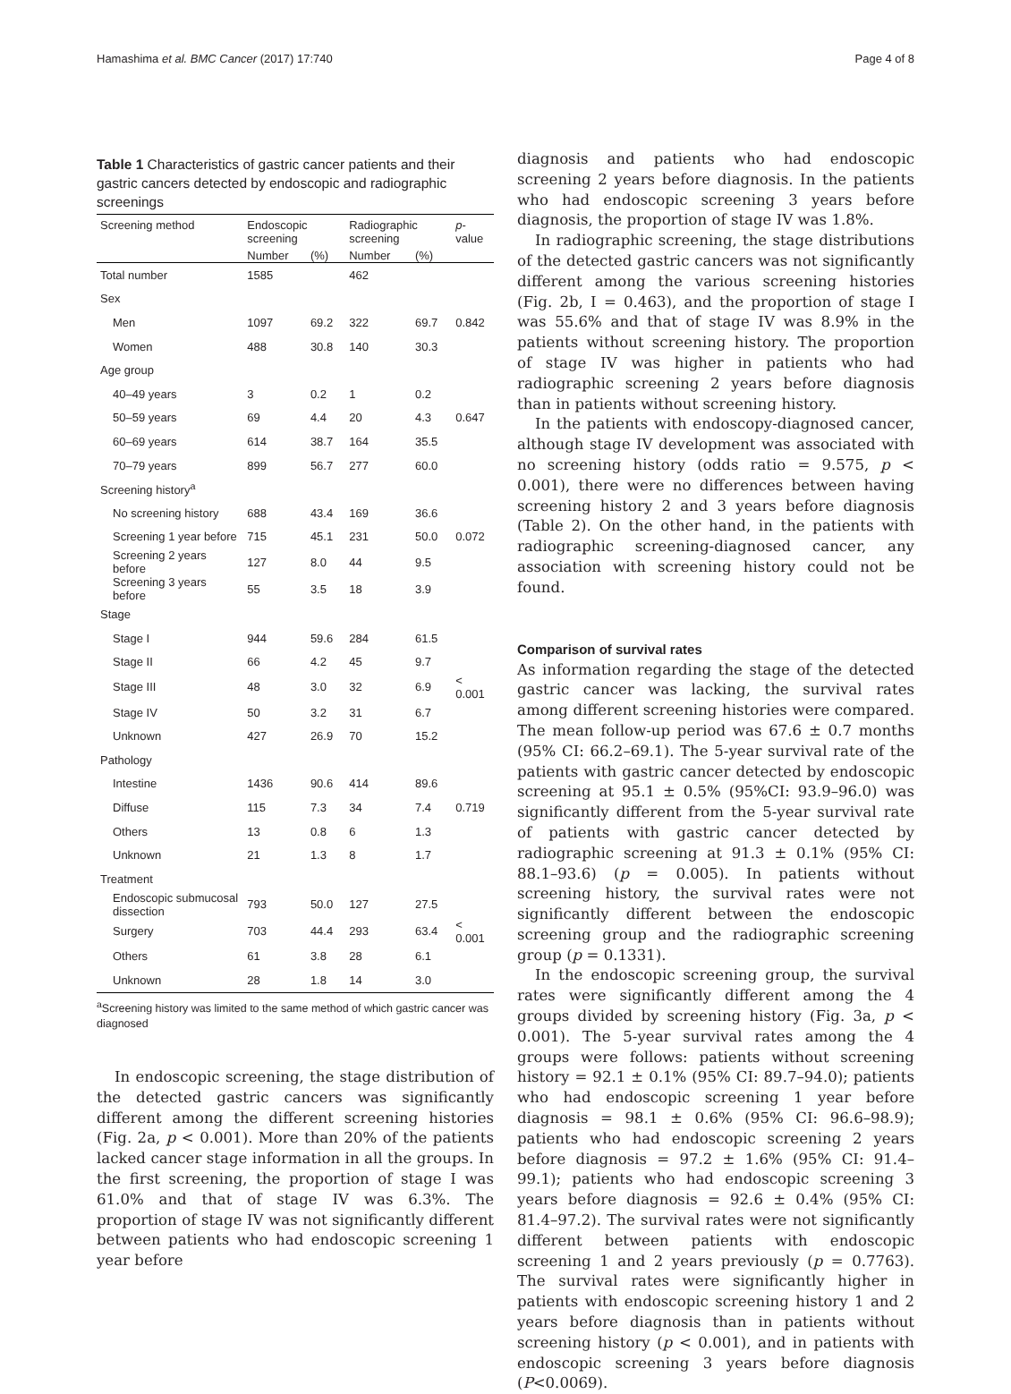Hamashima et al. BMC Cancer (2017) 17:740 Page 4 of 8
Table 1 Characteristics of gastric cancer patients and their gastric cancers detected by endoscopic and radiographic screenings
| Screening method | Endoscopic screening | | Radiographic screening | | p -value |
| --- | --- | --- | --- | --- | --- |
| | Number | (%) | Number | (%) | |
| Total number | 1585 | | 462 | | |
| Sex | | | | | |
| Men | 1097 | 69.2 | 322 | 69.7 | 0.842 |
| Women | 488 | 30.8 | 140 | 30.3 | |
| Age group | | | | | |
| 40–49 years | 3 | 0.2 | 1 | 0.2 | |
| 50–59 years | 69 | 4.4 | 20 | 4.3 | 0.647 |
| 60–69 years | 614 | 38.7 | 164 | 35.5 | |
| 70–79 years | 899 | 56.7 | 277 | 60.0 | |
| Screening history<sup>a</sup> | | | | | |
| No screening history | 688 | 43.4 | 169 | 36.6 | |
| Screening 1 year before | 715 | 45.1 | 231 | 50.0 | 0.072 |
| Screening 2 years before | 127 | 8.0 | 44 | 9.5 | |
| Screening 3 years before | 55 | 3.5 | 18 | 3.9 | |
| Stage | | | | | |
| Stage I | 944 | 59.6 | 284 | 61.5 | |
| Stage II | 66 | 4.2 | 45 | 9.7 | |
| Stage III | 48 | 3.0 | 32 | 6.9 | < 0.001 |
| Stage IV | 50 | 3.2 | 31 | 6.7 | |
| Unknown | 427 | 26.9 | 70 | 15.2 | |
| Pathology | | | | | |
| Intestine | 1436 | 90.6 | 414 | 89.6 | |
| Diffuse | 115 | 7.3 | 34 | 7.4 | 0.719 |
| Others | 13 | 0.8 | 6 | 1.3 | |
| Unknown | 21 | 1.3 | 8 | 1.7 | |
| Treatment | | | | | |
| Endoscopic submucosal dissection | 793 | 50.0 | 127 | 27.5 | |
| Surgery | 703 | 44.4 | 293 | 63.4 | < 0.001 |
| Others | 61 | 3.8 | 28 | 6.1 | |
| Unknown | 28 | 1.8 | 14 | 3.0 | |
<sup>a</sup> Screening history was limited to the same method of which gastric cancer was diagnosed
In endoscopic screening, the stage distribution of the detected gastric cancers was significantly different among the different screening histories (Fig. 2a, p < 0.001). More than 20% of the patients lacked cancer stage information in all the groups. In the first screening, the proportion of stage I was 61.0% and that of stage IV was 6.3%. The proportion of stage IV was not significantly different between patients who had endoscopic screening 1 year before
diagnosis and patients who had endoscopic screening 2 years before diagnosis. In the patients who had endoscopic screening 3 years before diagnosis, the proportion of stage IV was 1.8%.
In radiographic screening, the stage distributions of the detected gastric cancers was not significantly different among the various screening histories (Fig. 2b, I = 0.463), and the proportion of stage I was 55.6% and that of stage IV was 8.9% in the patients without screening history. The proportion of stage IV was higher in patients who had radiographic screening 2 years before diagnosis than in patients without screening history.
In the patients with endoscopy-diagnosed cancer, although stage IV development was associated with no screening history (odds ratio = 9.575, p < 0.001), there were no differences between having screening history 2 and 3 years before diagnosis (Table 2). On the other hand, in the patients with radiographic screening-diagnosed cancer, any association with screening history could not be found.
Comparison of survival rates
As information regarding the stage of the detected gastric cancer was lacking, the survival rates among different screening histories were compared. The mean follow-up period was 67.6 ± 0.7 months (95% CI: 66.2–69.1). The 5-year survival rate of the patients with gastric cancer detected by endoscopic screening at 95.1 ± 0.5% (95%CI: 93.9–96.0) was significantly different from the 5-year survival rate of patients with gastric cancer detected by radiographic screening at 91.3 ± 0.1% (95% CI: 88.1–93.6) (p = 0.005). In patients without screening history, the survival rates were not significantly different between the endoscopic screening group and the radiographic screening group (p = 0.1331).
In the endoscopic screening group, the survival rates were significantly different among the 4 groups divided by screening history (Fig. 3a, p < 0.001). The 5-year survival rates among the 4 groups were follows: patients without screening history = 92.1 ± 0.1% (95% CI: 89.7–94.0); patients who had endoscopic screening 1 year before diagnosis = 98.1 ± 0.6% (95% CI: 96.6–98.9); patients who had endoscopic screening 2 years before diagnosis = 97.2 ± 1.6% (95% CI: 91.4–99.1); patients who had endoscopic screening 3 years before diagnosis = 92.6 ± 0.4% (95% CI: 81.4–97.2). The survival rates were not significantly different between patients with endoscopic screening 1 and 2 years previously (p = 0.7763). The survival rates were significantly higher in patients with endoscopic screening history 1 and 2 years before diagnosis than in patients without screening history (p < 0.001), and in patients with endoscopic screening 3 years before diagnosis (P<0.0069).